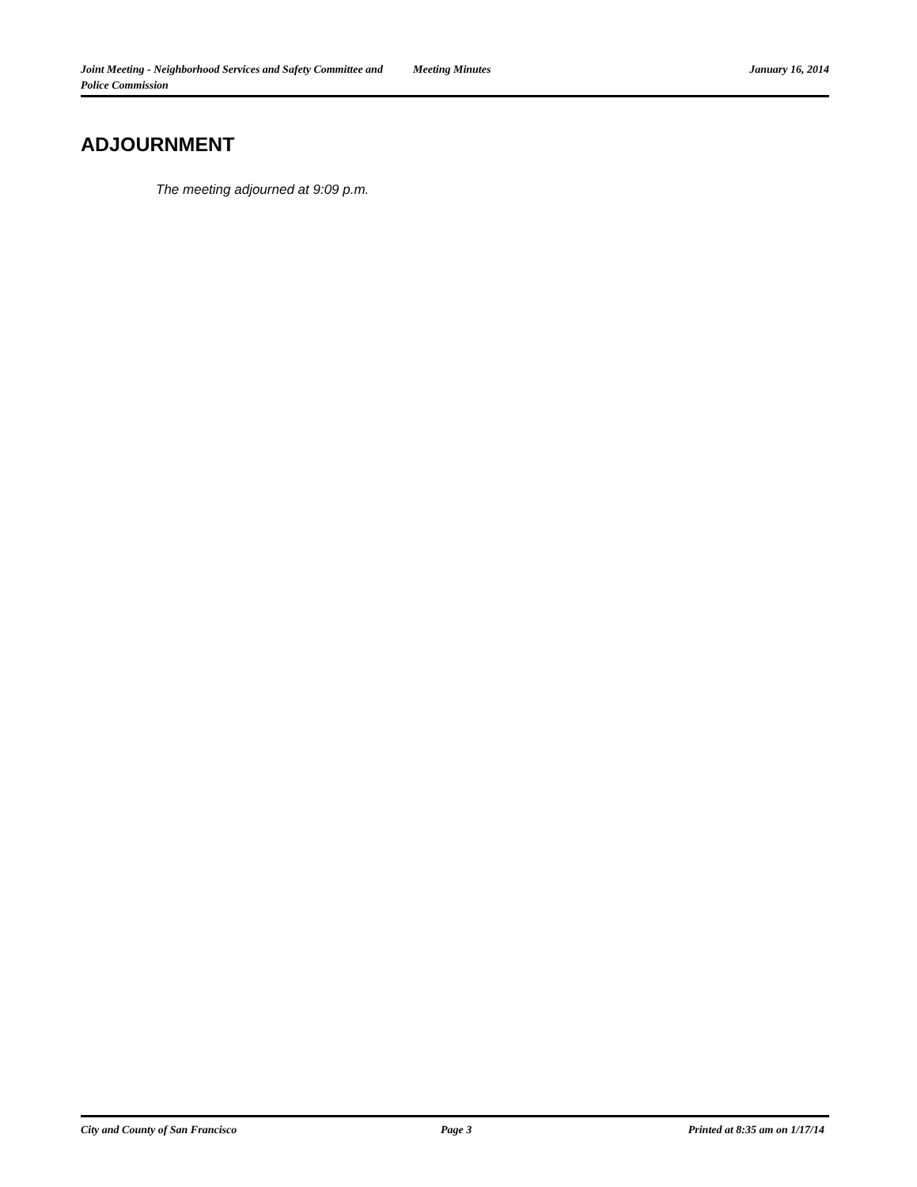Joint Meeting - Neighborhood Services and Safety Committee and Police Commission
Meeting Minutes January 16, 2014
ADJOURNMENT
The meeting adjourned at 9:09 p.m.
City and County of San Francisco Page 3 Printed at 8:35 am on 1/17/14